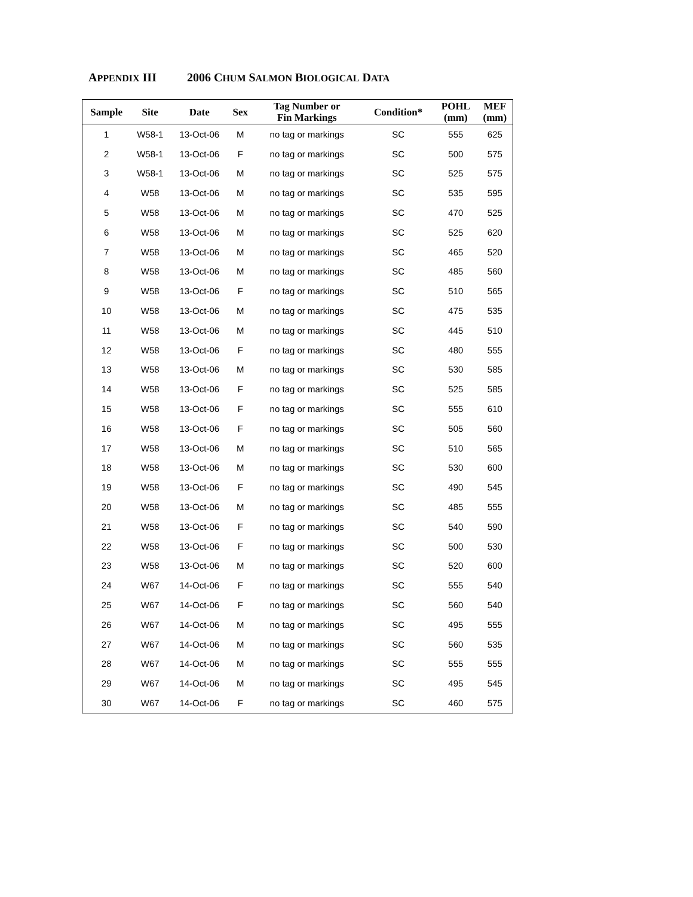APPENDIX III 2006 CHUM SALMON BIOLOGICAL DATA
| Sample | Site | Date | Sex | Tag Number or Fin Markings | Condition* | POHL (mm) | MEF (mm) |
| --- | --- | --- | --- | --- | --- | --- | --- |
| 1 | W58-1 | 13-Oct-06 | M | no tag or markings | SC | 555 | 625 |
| 2 | W58-1 | 13-Oct-06 | F | no tag or markings | SC | 500 | 575 |
| 3 | W58-1 | 13-Oct-06 | M | no tag or markings | SC | 525 | 575 |
| 4 | W58 | 13-Oct-06 | M | no tag or markings | SC | 535 | 595 |
| 5 | W58 | 13-Oct-06 | M | no tag or markings | SC | 470 | 525 |
| 6 | W58 | 13-Oct-06 | M | no tag or markings | SC | 525 | 620 |
| 7 | W58 | 13-Oct-06 | M | no tag or markings | SC | 465 | 520 |
| 8 | W58 | 13-Oct-06 | M | no tag or markings | SC | 485 | 560 |
| 9 | W58 | 13-Oct-06 | F | no tag or markings | SC | 510 | 565 |
| 10 | W58 | 13-Oct-06 | M | no tag or markings | SC | 475 | 535 |
| 11 | W58 | 13-Oct-06 | M | no tag or markings | SC | 445 | 510 |
| 12 | W58 | 13-Oct-06 | F | no tag or markings | SC | 480 | 555 |
| 13 | W58 | 13-Oct-06 | M | no tag or markings | SC | 530 | 585 |
| 14 | W58 | 13-Oct-06 | F | no tag or markings | SC | 525 | 585 |
| 15 | W58 | 13-Oct-06 | F | no tag or markings | SC | 555 | 610 |
| 16 | W58 | 13-Oct-06 | F | no tag or markings | SC | 505 | 560 |
| 17 | W58 | 13-Oct-06 | M | no tag or markings | SC | 510 | 565 |
| 18 | W58 | 13-Oct-06 | M | no tag or markings | SC | 530 | 600 |
| 19 | W58 | 13-Oct-06 | F | no tag or markings | SC | 490 | 545 |
| 20 | W58 | 13-Oct-06 | M | no tag or markings | SC | 485 | 555 |
| 21 | W58 | 13-Oct-06 | F | no tag or markings | SC | 540 | 590 |
| 22 | W58 | 13-Oct-06 | F | no tag or markings | SC | 500 | 530 |
| 23 | W58 | 13-Oct-06 | M | no tag or markings | SC | 520 | 600 |
| 24 | W67 | 14-Oct-06 | F | no tag or markings | SC | 555 | 540 |
| 25 | W67 | 14-Oct-06 | F | no tag or markings | SC | 560 | 540 |
| 26 | W67 | 14-Oct-06 | M | no tag or markings | SC | 495 | 555 |
| 27 | W67 | 14-Oct-06 | M | no tag or markings | SC | 560 | 535 |
| 28 | W67 | 14-Oct-06 | M | no tag or markings | SC | 555 | 555 |
| 29 | W67 | 14-Oct-06 | M | no tag or markings | SC | 495 | 545 |
| 30 | W67 | 14-Oct-06 | F | no tag or markings | SC | 460 | 575 |